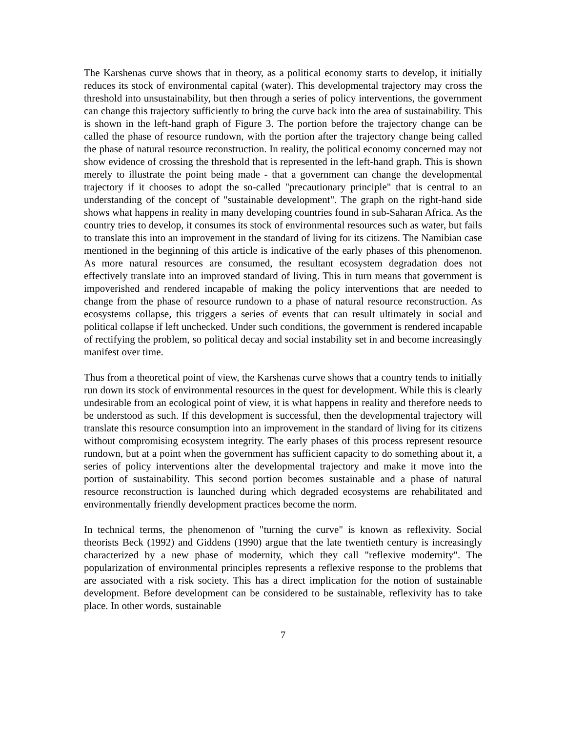The Karshenas curve shows that in theory, as a political economy starts to develop, it initially reduces its stock of environmental capital (water). This developmental trajectory may cross the threshold into unsustainability, but then through a series of policy interventions, the government can change this trajectory sufficiently to bring the curve back into the area of sustainability. This is shown in the left-hand graph of Figure 3. The portion before the trajectory change can be called the phase of resource rundown, with the portion after the trajectory change being called the phase of natural resource reconstruction. In reality, the political economy concerned may not show evidence of crossing the threshold that is represented in the left-hand graph. This is shown merely to illustrate the point being made - that a government can change the developmental trajectory if it chooses to adopt the so-called "precautionary principle" that is central to an understanding of the concept of "sustainable development". The graph on the right-hand side shows what happens in reality in many developing countries found in sub-Saharan Africa. As the country tries to develop, it consumes its stock of environmental resources such as water, but fails to translate this into an improvement in the standard of living for its citizens. The Namibian case mentioned in the beginning of this article is indicative of the early phases of this phenomenon. As more natural resources are consumed, the resultant ecosystem degradation does not effectively translate into an improved standard of living. This in turn means that government is impoverished and rendered incapable of making the policy interventions that are needed to change from the phase of resource rundown to a phase of natural resource reconstruction. As ecosystems collapse, this triggers a series of events that can result ultimately in social and political collapse if left unchecked. Under such conditions, the government is rendered incapable of rectifying the problem, so political decay and social instability set in and become increasingly manifest over time.
Thus from a theoretical point of view, the Karshenas curve shows that a country tends to initially run down its stock of environmental resources in the quest for development. While this is clearly undesirable from an ecological point of view, it is what happens in reality and therefore needs to be understood as such. If this development is successful, then the developmental trajectory will translate this resource consumption into an improvement in the standard of living for its citizens without compromising ecosystem integrity. The early phases of this process represent resource rundown, but at a point when the government has sufficient capacity to do something about it, a series of policy interventions alter the developmental trajectory and make it move into the portion of sustainability. This second portion becomes sustainable and a phase of natural resource reconstruction is launched during which degraded ecosystems are rehabilitated and environmentally friendly development practices become the norm.
In technical terms, the phenomenon of "turning the curve" is known as reflexivity. Social theorists Beck (1992) and Giddens (1990) argue that the late twentieth century is increasingly characterized by a new phase of modernity, which they call "reflexive modernity". The popularization of environmental principles represents a reflexive response to the problems that are associated with a risk society. This has a direct implication for the notion of sustainable development. Before development can be considered to be sustainable, reflexivity has to take place. In other words, sustainable
7